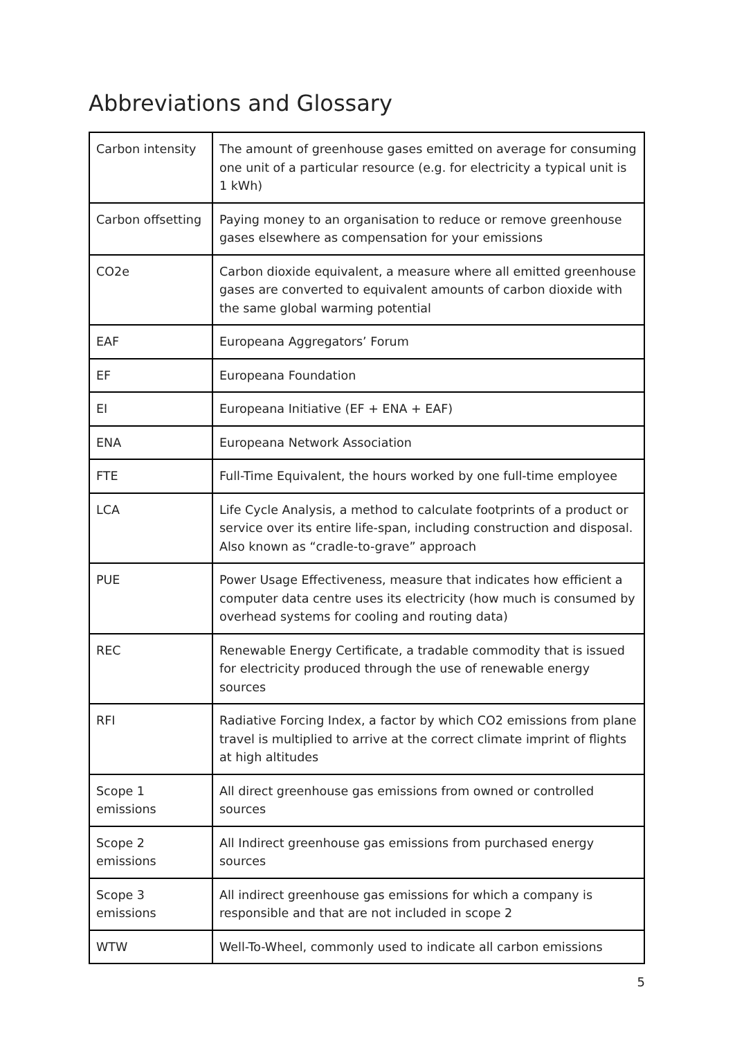Abbreviations and Glossary
| Carbon intensity | The amount of greenhouse gases emitted on average for consuming one unit of a particular resource (e.g. for electricity a typical unit is 1 kWh) |
| Carbon offsetting | Paying money to an organisation to reduce or remove greenhouse gases elsewhere as compensation for your emissions |
| CO2e | Carbon dioxide equivalent, a measure where all emitted greenhouse gases are converted to equivalent amounts of carbon dioxide with the same global warming potential |
| EAF | Europeana Aggregators’ Forum |
| EF | Europeana Foundation |
| EI | Europeana Initiative (EF + ENA + EAF) |
| ENA | Europeana Network Association |
| FTE | Full-Time Equivalent, the hours worked by one full-time employee |
| LCA | Life Cycle Analysis, a method to calculate footprints of a product or service over its entire life-span, including construction and disposal. Also known as “cradle-to-grave” approach |
| PUE | Power Usage Effectiveness, measure that indicates how efficient a computer data centre uses its electricity (how much is consumed by overhead systems for cooling and routing data) |
| REC | Renewable Energy Certificate, a tradable commodity that is issued for electricity produced through the use of renewable energy sources |
| RFI | Radiative Forcing Index, a factor by which CO2 emissions from plane travel is multiplied to arrive at the correct climate imprint of flights at high altitudes |
| Scope 1 emissions | All direct greenhouse gas emissions from owned or controlled sources |
| Scope 2 emissions | All Indirect greenhouse gas emissions from purchased energy sources |
| Scope 3 emissions | All indirect greenhouse gas emissions for which a company is responsible and that are not included in scope 2 |
| WTW | Well-To-Wheel, commonly used to indicate all carbon emissions |
5